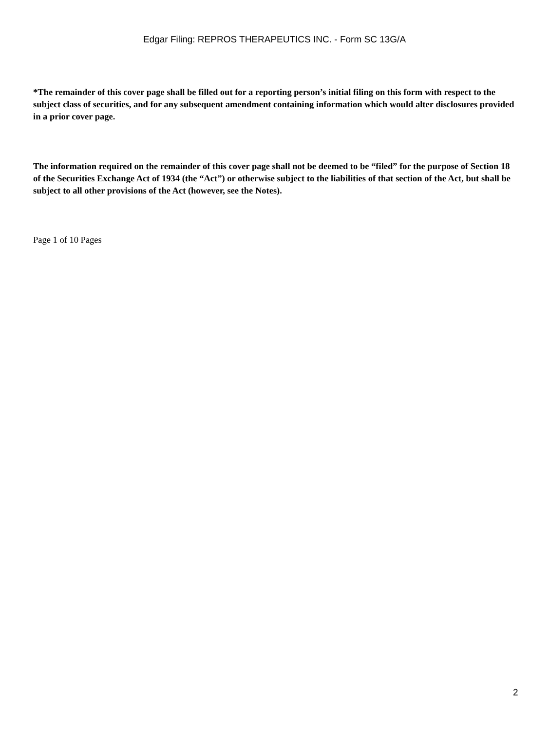Edgar Filing: REPROS THERAPEUTICS INC. - Form SC 13G/A
*The remainder of this cover page shall be filled out for a reporting person’s initial filing on this form with respect to the subject class of securities, and for any subsequent amendment containing information which would alter disclosures provided in a prior cover page.
The information required on the remainder of this cover page shall not be deemed to be “filed” for the purpose of Section 18 of the Securities Exchange Act of 1934 (the “Act”) or otherwise subject to the liabilities of that section of the Act, but shall be subject to all other provisions of the Act (however, see the Notes).
Page 1 of 10 Pages
2